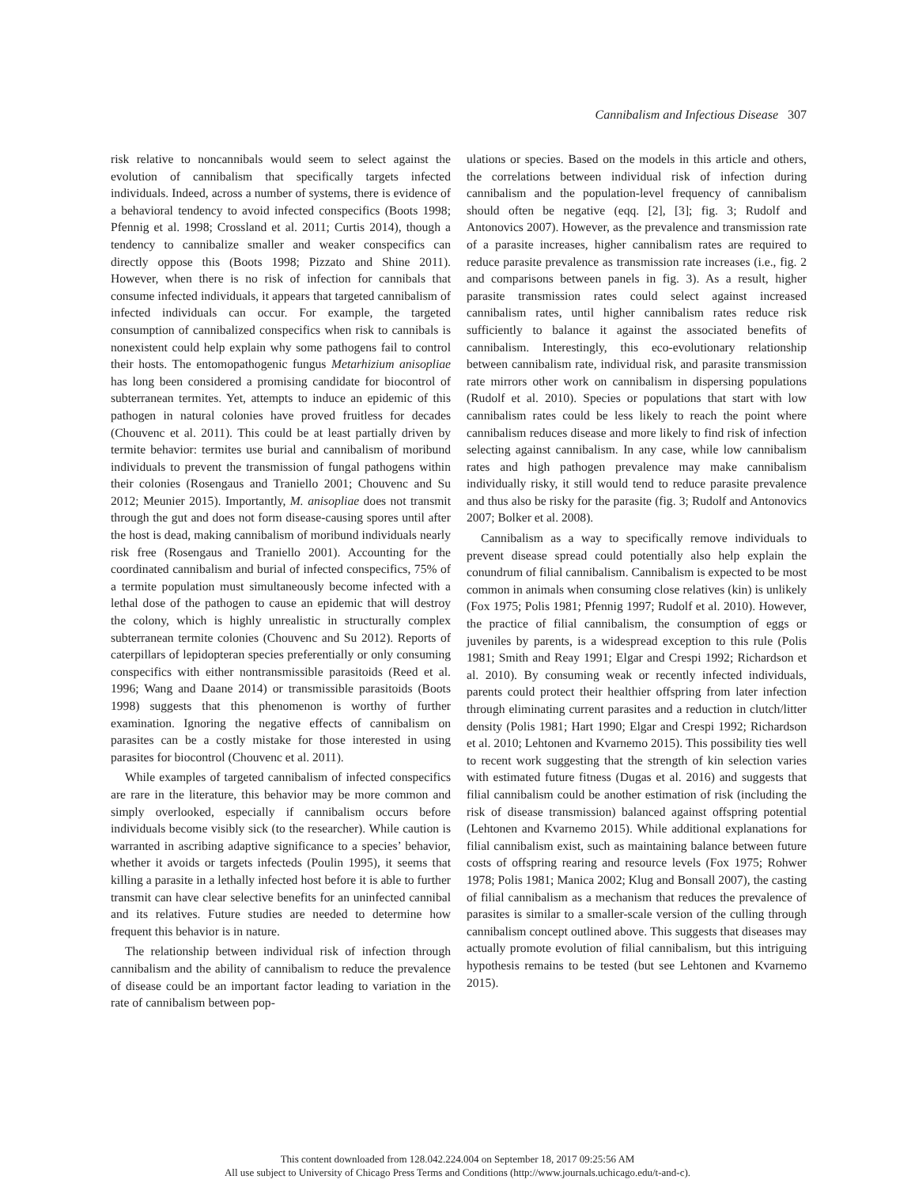Cannibalism and Infectious Disease 307
risk relative to noncannibals would seem to select against the evolution of cannibalism that specifically targets infected individuals. Indeed, across a number of systems, there is evidence of a behavioral tendency to avoid infected conspecifics (Boots 1998; Pfennig et al. 1998; Crossland et al. 2011; Curtis 2014), though a tendency to cannibalize smaller and weaker conspecifics can directly oppose this (Boots 1998; Pizzato and Shine 2011). However, when there is no risk of infection for cannibals that consume infected individuals, it appears that targeted cannibalism of infected individuals can occur. For example, the targeted consumption of cannibalized conspecifics when risk to cannibals is nonexistent could help explain why some pathogens fail to control their hosts. The entomopathogenic fungus Metarhizium anisopliae has long been considered a promising candidate for biocontrol of subterranean termites. Yet, attempts to induce an epidemic of this pathogen in natural colonies have proved fruitless for decades (Chouvenc et al. 2011). This could be at least partially driven by termite behavior: termites use burial and cannibalism of moribund individuals to prevent the transmission of fungal pathogens within their colonies (Rosengaus and Traniello 2001; Chouvenc and Su 2012; Meunier 2015). Importantly, M. anisopliae does not transmit through the gut and does not form disease-causing spores until after the host is dead, making cannibalism of moribund individuals nearly risk free (Rosengaus and Traniello 2001). Accounting for the coordinated cannibalism and burial of infected conspecifics, 75% of a termite population must simultaneously become infected with a lethal dose of the pathogen to cause an epidemic that will destroy the colony, which is highly unrealistic in structurally complex subterranean termite colonies (Chouvenc and Su 2012). Reports of caterpillars of lepidopteran species preferentially or only consuming conspecifics with either nontransmissible parasitoids (Reed et al. 1996; Wang and Daane 2014) or transmissible parasitoids (Boots 1998) suggests that this phenomenon is worthy of further examination. Ignoring the negative effects of cannibalism on parasites can be a costly mistake for those interested in using parasites for biocontrol (Chouvenc et al. 2011).
While examples of targeted cannibalism of infected conspecifics are rare in the literature, this behavior may be more common and simply overlooked, especially if cannibalism occurs before individuals become visibly sick (to the researcher). While caution is warranted in ascribing adaptive significance to a species’ behavior, whether it avoids or targets infecteds (Poulin 1995), it seems that killing a parasite in a lethally infected host before it is able to further transmit can have clear selective benefits for an uninfected cannibal and its relatives. Future studies are needed to determine how frequent this behavior is in nature.
The relationship between individual risk of infection through cannibalism and the ability of cannibalism to reduce the prevalence of disease could be an important factor leading to variation in the rate of cannibalism between pop-
ulations or species. Based on the models in this article and others, the correlations between individual risk of infection during cannibalism and the population-level frequency of cannibalism should often be negative (eqq. [2], [3]; fig. 3; Rudolf and Antonovics 2007). However, as the prevalence and transmission rate of a parasite increases, higher cannibalism rates are required to reduce parasite prevalence as transmission rate increases (i.e., fig. 2 and comparisons between panels in fig. 3). As a result, higher parasite transmission rates could select against increased cannibalism rates, until higher cannibalism rates reduce risk sufficiently to balance it against the associated benefits of cannibalism. Interestingly, this eco-evolutionary relationship between cannibalism rate, individual risk, and parasite transmission rate mirrors other work on cannibalism in dispersing populations (Rudolf et al. 2010). Species or populations that start with low cannibalism rates could be less likely to reach the point where cannibalism reduces disease and more likely to find risk of infection selecting against cannibalism. In any case, while low cannibalism rates and high pathogen prevalence may make cannibalism individually risky, it still would tend to reduce parasite prevalence and thus also be risky for the parasite (fig. 3; Rudolf and Antonovics 2007; Bolker et al. 2008).
Cannibalism as a way to specifically remove individuals to prevent disease spread could potentially also help explain the conundrum of filial cannibalism. Cannibalism is expected to be most common in animals when consuming close relatives (kin) is unlikely (Fox 1975; Polis 1981; Pfennig 1997; Rudolf et al. 2010). However, the practice of filial cannibalism, the consumption of eggs or juveniles by parents, is a widespread exception to this rule (Polis 1981; Smith and Reay 1991; Elgar and Crespi 1992; Richardson et al. 2010). By consuming weak or recently infected individuals, parents could protect their healthier offspring from later infection through eliminating current parasites and a reduction in clutch/litter density (Polis 1981; Hart 1990; Elgar and Crespi 1992; Richardson et al. 2010; Lehtonen and Kvarnemo 2015). This possibility ties well to recent work suggesting that the strength of kin selection varies with estimated future fitness (Dugas et al. 2016) and suggests that filial cannibalism could be another estimation of risk (including the risk of disease transmission) balanced against offspring potential (Lehtonen and Kvarnemo 2015). While additional explanations for filial cannibalism exist, such as maintaining balance between future costs of offspring rearing and resource levels (Fox 1975; Rohwer 1978; Polis 1981; Manica 2002; Klug and Bonsall 2007), the casting of filial cannibalism as a mechanism that reduces the prevalence of parasites is similar to a smaller-scale version of the culling through cannibalism concept outlined above. This suggests that diseases may actually promote evolution of filial cannibalism, but this intriguing hypothesis remains to be tested (but see Lehtonen and Kvarnemo 2015).
This content downloaded from 128.042.224.004 on September 18, 2017 09:25:56 AM
All use subject to University of Chicago Press Terms and Conditions (http://www.journals.uchicago.edu/t-and-c).